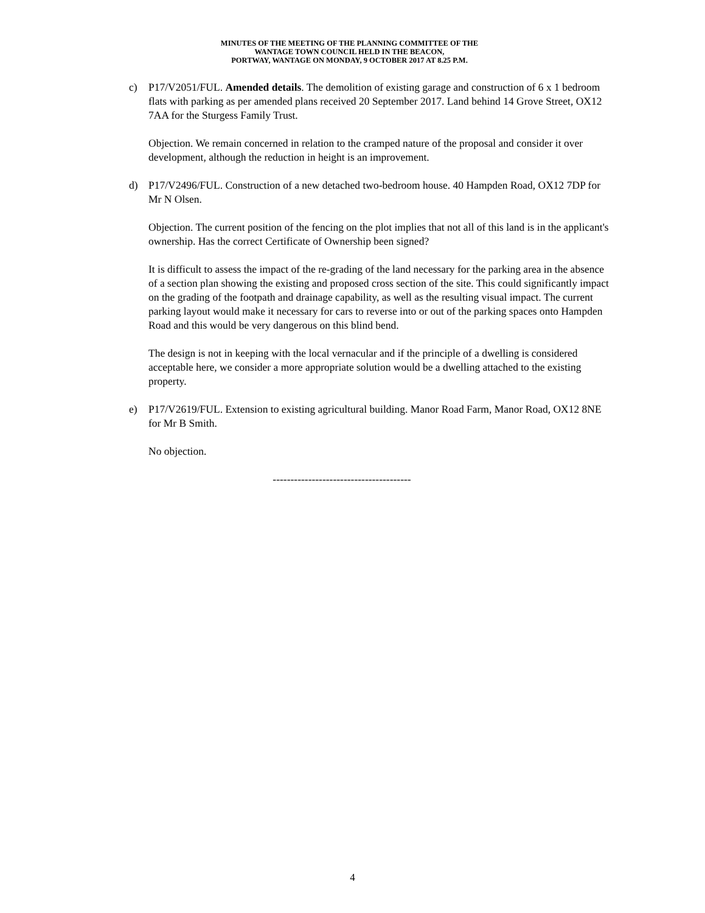MINUTES OF THE MEETING OF THE PLANNING COMMITTEE OF THE
WANTAGE TOWN COUNCIL HELD IN THE BEACON,
PORTWAY, WANTAGE ON MONDAY, 9 OCTOBER 2017 AT 8.25 P.M.
c) P17/V2051/FUL. Amended details. The demolition of existing garage and construction of 6 x 1 bedroom flats with parking as per amended plans received 20 September 2017. Land behind 14 Grove Street, OX12 7AA for the Sturgess Family Trust.
Objection. We remain concerned in relation to the cramped nature of the proposal and consider it over development, although the reduction in height is an improvement.
d) P17/V2496/FUL. Construction of a new detached two-bedroom house. 40 Hampden Road, OX12 7DP for Mr N Olsen.
Objection. The current position of the fencing on the plot implies that not all of this land is in the applicant's ownership. Has the correct Certificate of Ownership been signed?
It is difficult to assess the impact of the re-grading of the land necessary for the parking area in the absence of a section plan showing the existing and proposed cross section of the site. This could significantly impact on the grading of the footpath and drainage capability, as well as the resulting visual impact. The current parking layout would make it necessary for cars to reverse into or out of the parking spaces onto Hampden Road and this would be very dangerous on this blind bend.
The design is not in keeping with the local vernacular and if the principle of a dwelling is considered acceptable here, we consider a more appropriate solution would be a dwelling attached to the existing property.
e) P17/V2619/FUL. Extension to existing agricultural building. Manor Road Farm, Manor Road, OX12 8NE for Mr B Smith.
No objection.
---------------------------------------
4